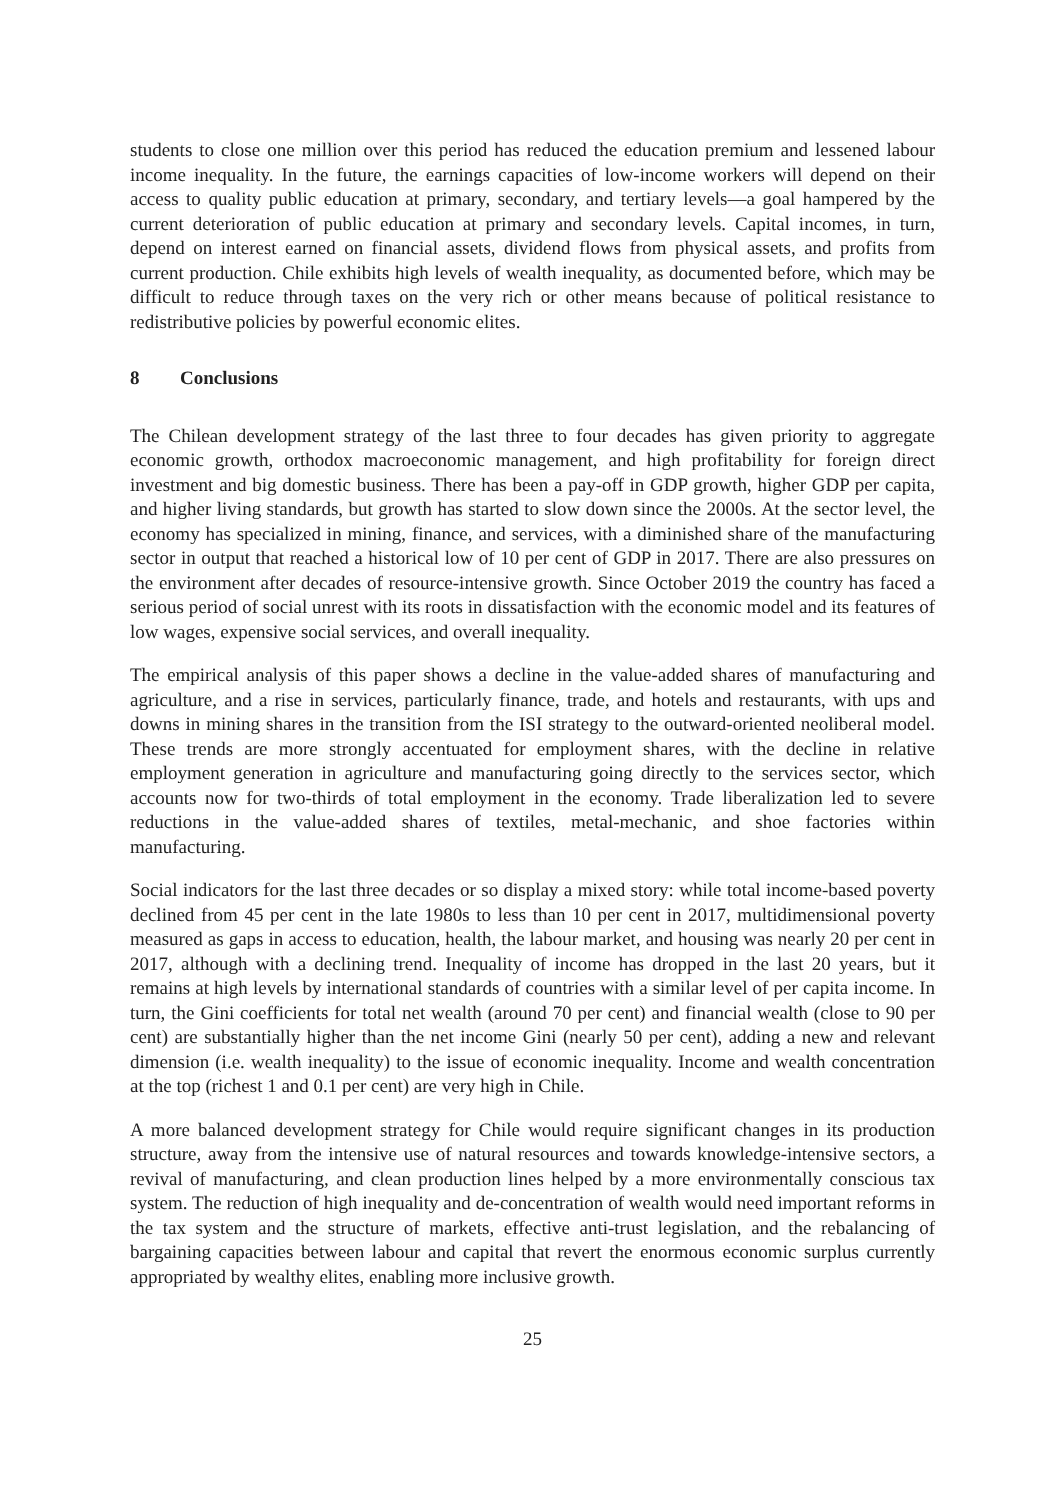students to close one million over this period has reduced the education premium and lessened labour income inequality. In the future, the earnings capacities of low-income workers will depend on their access to quality public education at primary, secondary, and tertiary levels—a goal hampered by the current deterioration of public education at primary and secondary levels. Capital incomes, in turn, depend on interest earned on financial assets, dividend flows from physical assets, and profits from current production. Chile exhibits high levels of wealth inequality, as documented before, which may be difficult to reduce through taxes on the very rich or other means because of political resistance to redistributive policies by powerful economic elites.
8 Conclusions
The Chilean development strategy of the last three to four decades has given priority to aggregate economic growth, orthodox macroeconomic management, and high profitability for foreign direct investment and big domestic business. There has been a pay-off in GDP growth, higher GDP per capita, and higher living standards, but growth has started to slow down since the 2000s. At the sector level, the economy has specialized in mining, finance, and services, with a diminished share of the manufacturing sector in output that reached a historical low of 10 per cent of GDP in 2017. There are also pressures on the environment after decades of resource-intensive growth. Since October 2019 the country has faced a serious period of social unrest with its roots in dissatisfaction with the economic model and its features of low wages, expensive social services, and overall inequality.
The empirical analysis of this paper shows a decline in the value-added shares of manufacturing and agriculture, and a rise in services, particularly finance, trade, and hotels and restaurants, with ups and downs in mining shares in the transition from the ISI strategy to the outward-oriented neoliberal model. These trends are more strongly accentuated for employment shares, with the decline in relative employment generation in agriculture and manufacturing going directly to the services sector, which accounts now for two-thirds of total employment in the economy. Trade liberalization led to severe reductions in the value-added shares of textiles, metal-mechanic, and shoe factories within manufacturing.
Social indicators for the last three decades or so display a mixed story: while total income-based poverty declined from 45 per cent in the late 1980s to less than 10 per cent in 2017, multidimensional poverty measured as gaps in access to education, health, the labour market, and housing was nearly 20 per cent in 2017, although with a declining trend. Inequality of income has dropped in the last 20 years, but it remains at high levels by international standards of countries with a similar level of per capita income. In turn, the Gini coefficients for total net wealth (around 70 per cent) and financial wealth (close to 90 per cent) are substantially higher than the net income Gini (nearly 50 per cent), adding a new and relevant dimension (i.e. wealth inequality) to the issue of economic inequality. Income and wealth concentration at the top (richest 1 and 0.1 per cent) are very high in Chile.
A more balanced development strategy for Chile would require significant changes in its production structure, away from the intensive use of natural resources and towards knowledge-intensive sectors, a revival of manufacturing, and clean production lines helped by a more environmentally conscious tax system. The reduction of high inequality and de-concentration of wealth would need important reforms in the tax system and the structure of markets, effective anti-trust legislation, and the rebalancing of bargaining capacities between labour and capital that revert the enormous economic surplus currently appropriated by wealthy elites, enabling more inclusive growth.
25